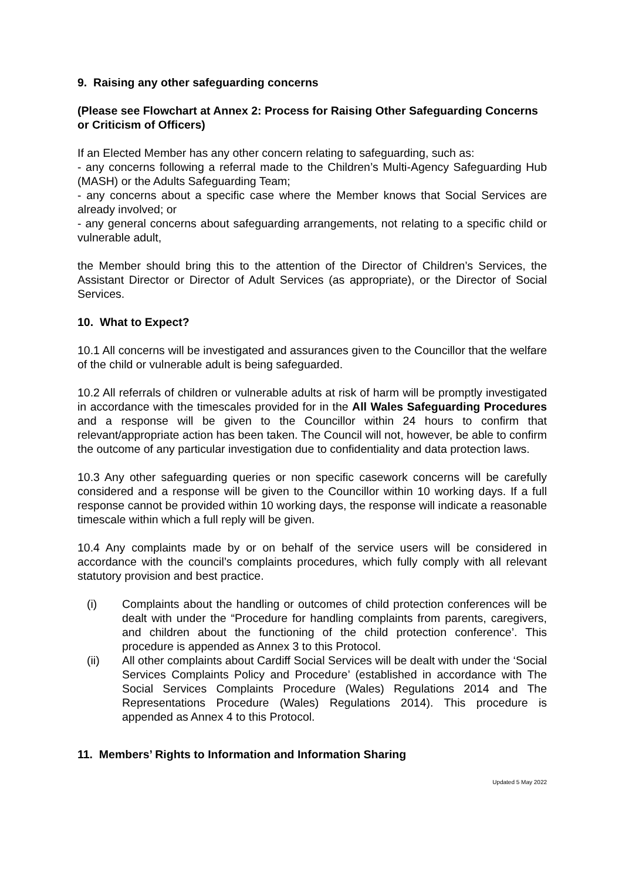9. Raising any other safeguarding concerns
(Please see Flowchart at Annex 2: Process for Raising Other Safeguarding Concerns or Criticism of Officers)
If an Elected Member has any other concern relating to safeguarding, such as:
- any concerns following a referral made to the Children’s Multi-Agency Safeguarding Hub (MASH) or the Adults Safeguarding Team;
- any concerns about a specific case where the Member knows that Social Services are already involved; or
- any general concerns about safeguarding arrangements, not relating to a specific child or vulnerable adult,
the Member should bring this to the attention of the Director of Children’s Services, the Assistant Director or Director of Adult Services (as appropriate), or the Director of Social Services.
10. What to Expect?
10.1 All concerns will be investigated and assurances given to the Councillor that the welfare of the child or vulnerable adult is being safeguarded.
10.2 All referrals of children or vulnerable adults at risk of harm will be promptly investigated in accordance with the timescales provided for in the All Wales Safeguarding Procedures and a response will be given to the Councillor within 24 hours to confirm that relevant/appropriate action has been taken. The Council will not, however, be able to confirm the outcome of any particular investigation due to confidentiality and data protection laws.
10.3 Any other safeguarding queries or non specific casework concerns will be carefully considered and a response will be given to the Councillor within 10 working days. If a full response cannot be provided within 10 working days, the response will indicate a reasonable timescale within which a full reply will be given.
10.4 Any complaints made by or on behalf of the service users will be considered in accordance with the council’s complaints procedures, which fully comply with all relevant statutory provision and best practice.
(i) Complaints about the handling or outcomes of child protection conferences will be dealt with under the “Procedure for handling complaints from parents, caregivers, and children about the functioning of the child protection conference’. This procedure is appended as Annex 3 to this Protocol.
(ii) All other complaints about Cardiff Social Services will be dealt with under the ‘Social Services Complaints Policy and Procedure’ (established in accordance with The Social Services Complaints Procedure (Wales) Regulations 2014 and The Representations Procedure (Wales) Regulations 2014). This procedure is appended as Annex 4 to this Protocol.
11. Members’ Rights to Information and Information Sharing
Updated 5 May 2022